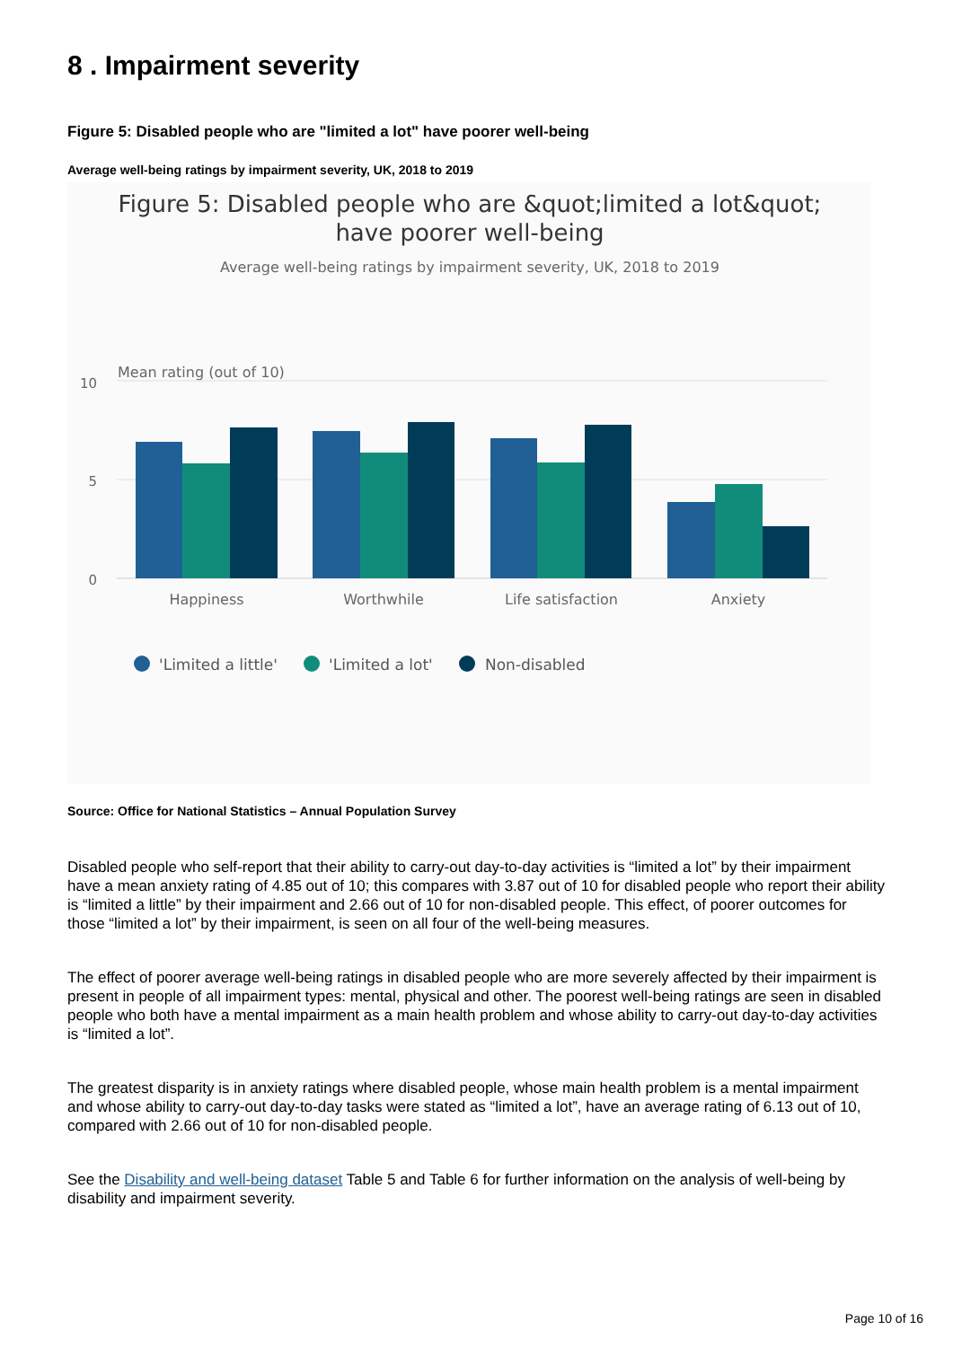8 . Impairment severity
Figure 5: Disabled people who are "limited a lot" have poorer well-being
Average well-being ratings by impairment severity, UK, 2018 to 2019
Figure 5: Disabled people who are &quot;limited a lot&quot;
have poorer well-being
Average well-being ratings by impairment severity, UK, 2018 to 2019
Mean rating (out of 10)
10
5
0
Happiness
Worthwhile
Life satisfaction
Anxiety
'Limited a little'
'Limited a lot'
Non-disabled
Source: Office for National Statistics – Annual Population Survey
Disabled people who self-report that their ability to carry-out day-to-day activities is “limited a lot” by their impairment have a mean anxiety rating of 4.85 out of 10; this compares with 3.87 out of 10 for disabled people who report their ability is “limited a little” by their impairment and 2.66 out of 10 for non-disabled people. This effect, of poorer outcomes for those “limited a lot” by their impairment, is seen on all four of the well-being measures.
The effect of poorer average well-being ratings in disabled people who are more severely affected by their impairment is present in people of all impairment types: mental, physical and other. The poorest well-being ratings are seen in disabled people who both have a mental impairment as a main health problem and whose ability to carry-out day-to-day activities is “limited a lot”.
The greatest disparity is in anxiety ratings where disabled people, whose main health problem is a mental impairment and whose ability to carry-out day-to-day tasks were stated as “limited a lot”, have an average rating of 6.13 out of 10, compared with 2.66 out of 10 for non-disabled people.
See the Disability and well-being dataset Table 5 and Table 6 for further information on the analysis of well-being by disability and impairment severity.
Page 10 of 16